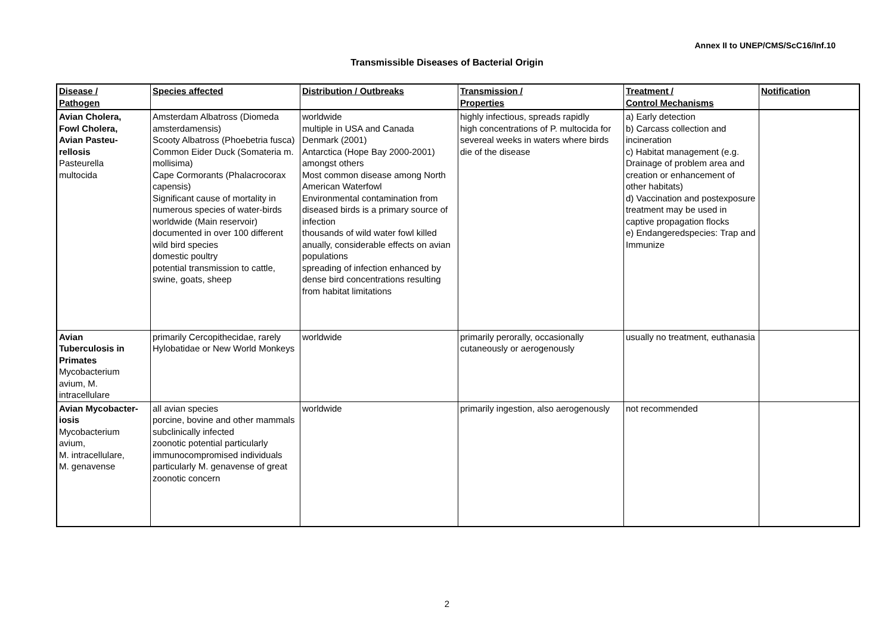Annex II to UNEP/CMS/ScC16/Inf.10
Transmissible Diseases of Bacterial Origin
| Disease / Pathogen | Species affected | Distribution / Outbreaks | Transmission / Properties | Treatment / Control Mechanisms | Notification |
| --- | --- | --- | --- | --- | --- |
| Avian Cholera, Fowl Cholera, Avian Pasteu- rellosis Pasteurella multocida | Amsterdam Albatross (Diomeda amsterdamensis) Scooty Albatross (Phoebetria fusca) Common Eider Duck (Somateria m. mollisima) Cape Cormorants (Phalacrocorax capensis) Significant cause of mortality in numerous species of water-birds worldwide (Main reservoir) documented in over 100 different wild bird species domestic poultry potential transmission to cattle, swine, goats, sheep | worldwide multiple in USA and Canada Denmark (2001) Antarctica (Hope Bay 2000-2001) amongst others Most common disease among North American Waterfowl Environmental contamination from diseased birds is a primary source of infection thousands of wild water fowl killed anually, considerable effects on avian populations spreading of infection enhanced by dense bird concentrations resulting from habitat limitations | highly infectious, spreads rapidly high concentrations of P. multocida for severeal weeks in waters where birds die of the disease | a) Early detection b) Carcass collection and incineration c) Habitat management (e.g. Drainage of problem area and creation or enhancement of other habitats) d) Vaccination and postexposure treatment may be used in captive propagation flocks e) Endangeredspecies: Trap and Immunize | |
| Avian Tuberculosis in Primates Mycobacterium avium, M. intracellulare | primarily Cercopithecidae, rarely Hylobatidae or New World Monkeys | worldwide | primarily perorally, occasionally cutaneously or aerogenously | usually no treatment, euthanasia | |
| Avian Mycobacter- iosis Mycobacterium avium, M. intracellulare, M. genavense | all avian species porcine, bovine and other mammals subclinically infected zoonotic potential particularly immunocompromised individuals particularly M. genavense of great zoonotic concern | worldwide | primarily ingestion, also aerogenously | not recommended | |
2